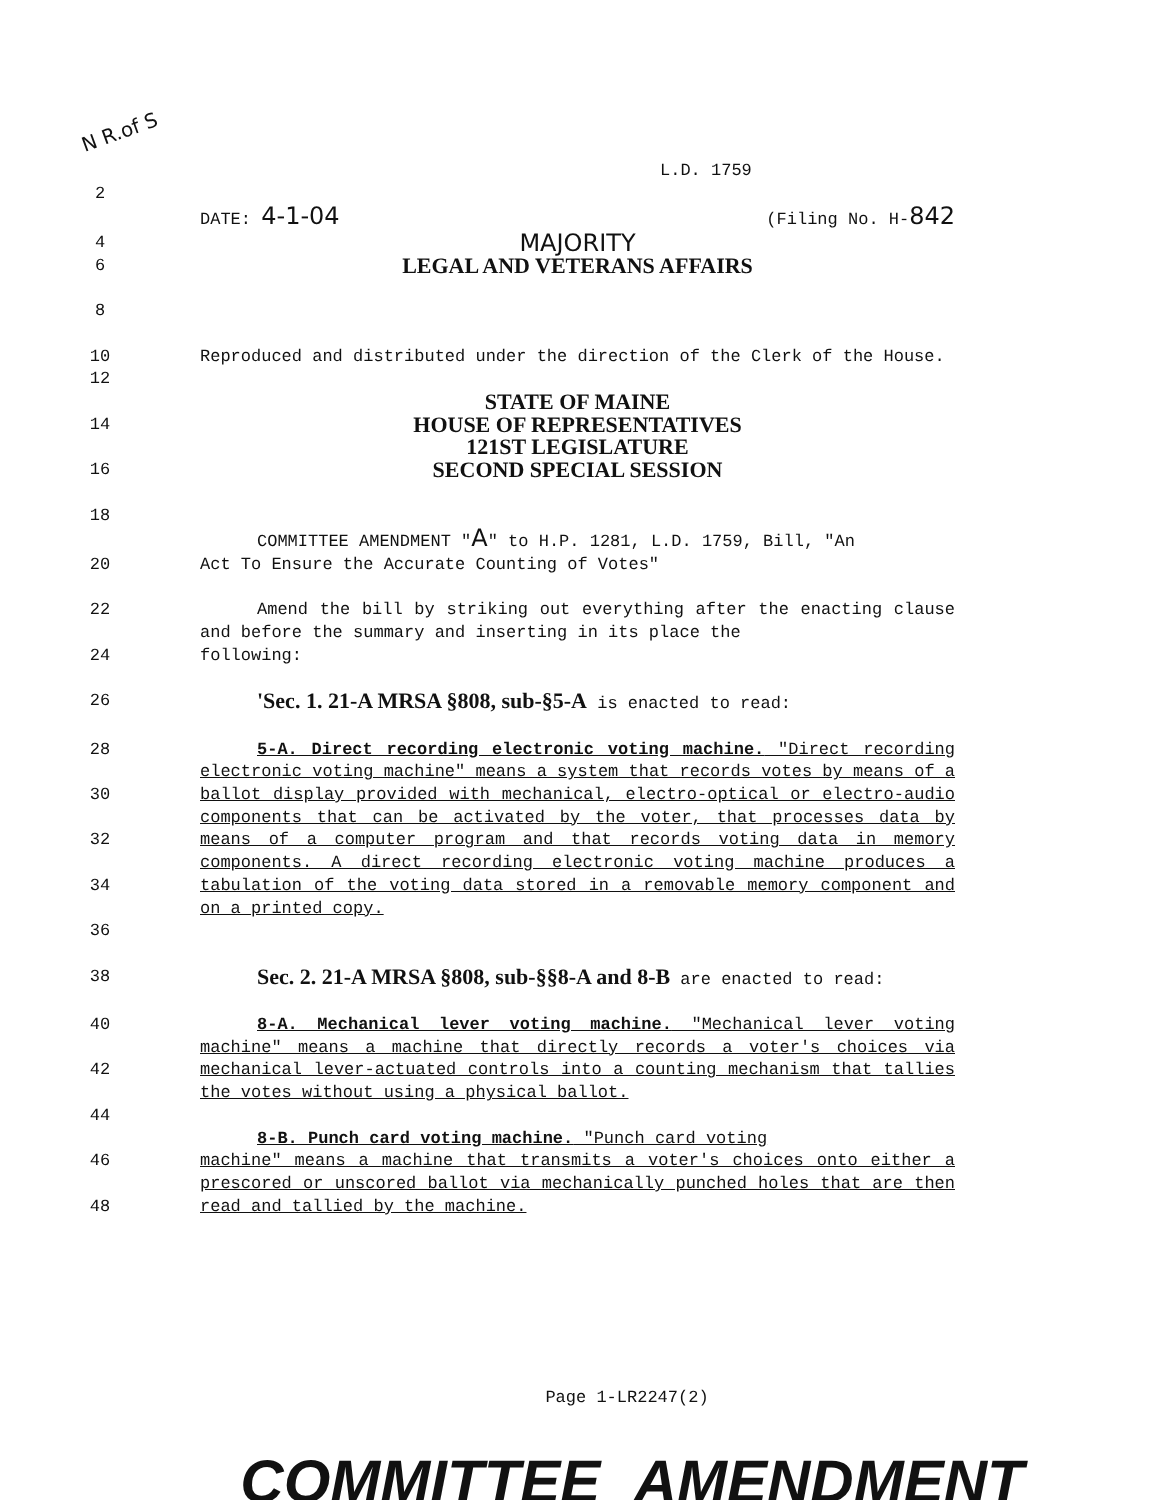N R.of S
L.D. 1759
2
DATE: 4-1-04 (Filing No. H-842
4
MAJORITY
6
LEGAL AND VETERANS AFFAIRS
8
10 Reproduced and distributed under the direction of the Clerk of the House.
12
STATE OF MAINE
14
HOUSE OF REPRESENTATIVES
121ST LEGISLATURE
16
SECOND SPECIAL SESSION
18
COMMITTEE AMENDMENT "A" to H.P. 1281, L.D. 1759, Bill, "An
20 Act To Ensure the Accurate Counting of Votes"
22 Amend the bill by striking out everything after the enacting clause and before the summary and inserting in its place the
24 following:
26
'Sec. 1. 21-A MRSA §808, sub-§5-A is enacted to read:
28
30
32
34
36
5-A. Direct recording electronic voting machine. "Direct recording electronic voting machine" means a system that records votes by means of a ballot display provided with mechanical, electro-optical or electro-audio components that can be activated by the voter, that processes data by means of a computer program and that records voting data in memory components. A direct recording electronic voting machine produces a tabulation of the voting data stored in a removable memory component and on a printed copy.
38
Sec. 2. 21-A MRSA §808, sub-§§8-A and 8-B are enacted to read:
40
42
44
8-A. Mechanical lever voting machine. "Mechanical lever voting machine" means a machine that directly records a voter's choices via mechanical lever-actuated controls into a counting mechanism that tallies the votes without using a physical ballot.
8-B. Punch card voting machine. "Punch card voting
46
48
machine" means a machine that transmits a voter's choices onto either a prescored or unscored ballot via mechanically punched holes that are then read and tallied by the machine.
Page 1-LR2247(2)
COMMITTEE AMENDMENT